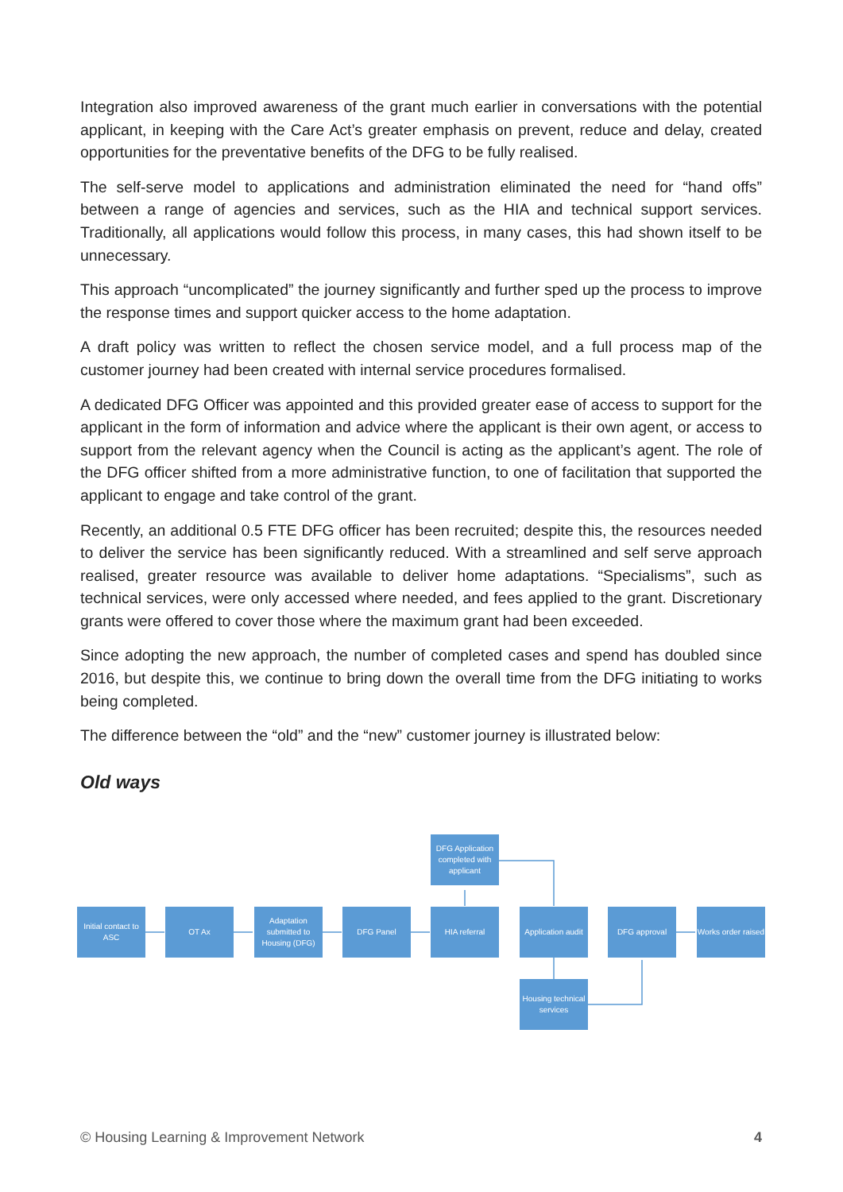Integration also improved awareness of the grant much earlier in conversations with the potential applicant, in keeping with the Care Act’s greater emphasis on prevent, reduce and delay, created opportunities for the preventative benefits of the DFG to be fully realised.
The self-serve model to applications and administration eliminated the need for “hand offs” between a range of agencies and services, such as the HIA and technical support services. Traditionally, all applications would follow this process, in many cases, this had shown itself to be unnecessary.
This approach “uncomplicated” the journey significantly and further sped up the process to improve the response times and support quicker access to the home adaptation.
A draft policy was written to reflect the chosen service model, and a full process map of the customer journey had been created with internal service procedures formalised.
A dedicated DFG Officer was appointed and this provided greater ease of access to support for the applicant in the form of information and advice where the applicant is their own agent, or access to support from the relevant agency when the Council is acting as the applicant’s agent. The role of the DFG officer shifted from a more administrative function, to one of facilitation that supported the applicant to engage and take control of the grant.
Recently, an additional 0.5 FTE DFG officer has been recruited; despite this, the resources needed to deliver the service has been significantly reduced. With a streamlined and self serve approach realised, greater resource was available to deliver home adaptations. “Specialisms”, such as technical services, were only accessed where needed, and fees applied to the grant. Discretionary grants were offered to cover those where the maximum grant had been exceeded.
Since adopting the new approach, the number of completed cases and spend has doubled since 2016, but despite this, we continue to bring down the overall time from the DFG initiating to works being completed.
The difference between the “old” and the “new” customer journey is illustrated below:
Old ways
Initial contact to ASC
OT Ax
Adaptation submitted to Housing (DFG)
DFG Panel HIA referral
DFG Application completed with applicant
Application audit
Housing technical services
DFG approval
Works order raised
© Housing Learning & Improvement Network 4